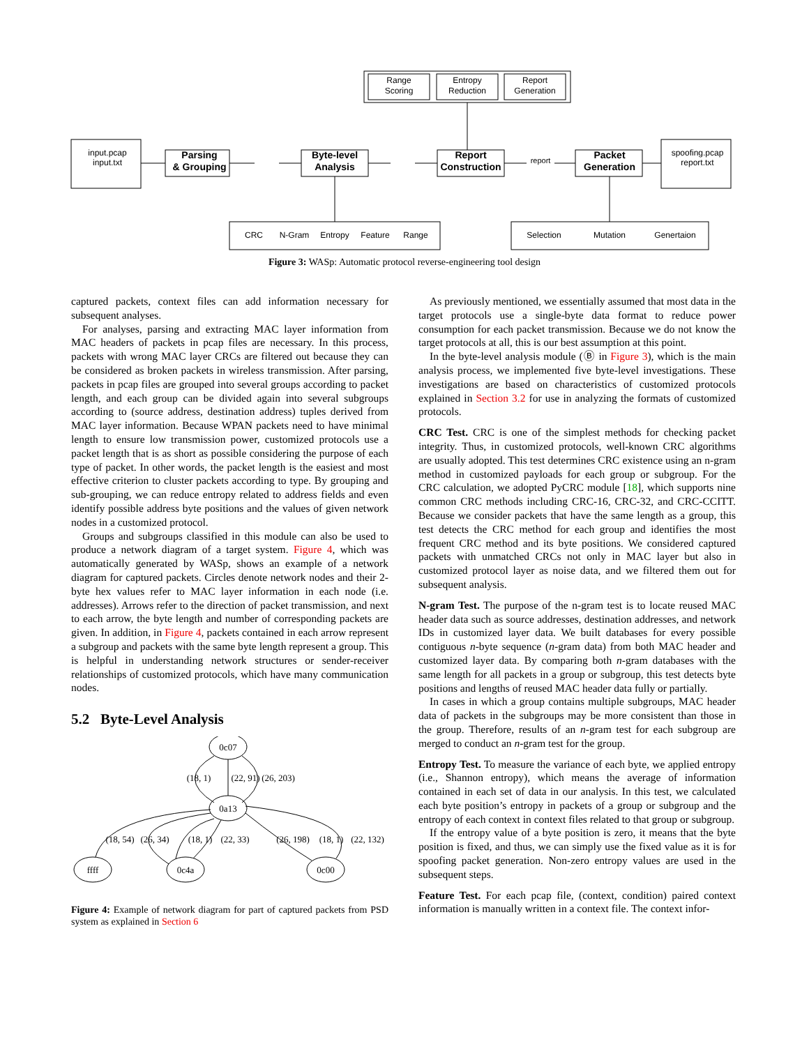Range
Scoring
Entropy
Reduction
Report
Generation
input.pcap
input.txt
Parsing
& Grouping
Byte-level
Analysis
Report
Construction
report
Packet
Generation
spoofing.pcap
report.txt
CRC
N-Gram
Entropy
Feature
Range
Selection
Mutation
Genertaion
Figure 3: WASp: Automatic protocol reverse-engineering tool design
captured packets, context files can add information necessary for subsequent analyses.
For analyses, parsing and extracting MAC layer information from MAC headers of packets in pcap files are necessary. In this process, packets with wrong MAC layer CRCs are filtered out because they can be considered as broken packets in wireless transmission. After parsing, packets in pcap files are grouped into several groups according to packet length, and each group can be divided again into several subgroups according to (source address, destination address) tuples derived from MAC layer information. Because WPAN packets need to have minimal length to ensure low transmission power, customized protocols use a packet length that is as short as possible considering the purpose of each type of packet. In other words, the packet length is the easiest and most effective criterion to cluster packets according to type. By grouping and sub-grouping, we can reduce entropy related to address fields and even identify possible address byte positions and the values of given network nodes in a customized protocol.
Groups and subgroups classified in this module can also be used to produce a network diagram of a target system. Figure 4, which was automatically generated by WASp, shows an example of a network diagram for captured packets. Circles denote network nodes and their 2-byte hex values refer to MAC layer information in each node (i.e. addresses). Arrows refer to the direction of packet transmission, and next to each arrow, the byte length and number of corresponding packets are given. In addition, in Figure 4, packets contained in each arrow represent a subgroup and packets with the same byte length represent a group. This is helpful in understanding network structures or sender-receiver relationships of customized protocols, which have many communication nodes.
5.2 Byte-Level Analysis
0c07
0a13
ffff
0c4a
0c00
(18, 1)
(22, 91)
(26, 203)
(18, 54)
(26, 34)
(18, 1)
(22, 33)
(26, 198)
(18, 1)
(22, 132)
Figure 4: Example of network diagram for part of captured packets from PSD system as explained in Section 6
As previously mentioned, we essentially assumed that most data in the target protocols use a single-byte data format to reduce power consumption for each packet transmission. Because we do not know the target protocols at all, this is our best assumption at this point.
In the byte-level analysis module (Ⓑ in Figure 3), which is the main analysis process, we implemented five byte-level investigations. These investigations are based on characteristics of customized protocols explained in Section 3.2 for use in analyzing the formats of customized protocols.
CRC Test. CRC is one of the simplest methods for checking packet integrity. Thus, in customized protocols, well-known CRC algorithms are usually adopted. This test determines CRC existence using an n-gram method in customized payloads for each group or subgroup. For the CRC calculation, we adopted PyCRC module [18], which supports nine common CRC methods including CRC-16, CRC-32, and CRC-CCITT. Because we consider packets that have the same length as a group, this test detects the CRC method for each group and identifies the most frequent CRC method and its byte positions. We considered captured packets with unmatched CRCs not only in MAC layer but also in customized protocol layer as noise data, and we filtered them out for subsequent analysis.
N-gram Test. The purpose of the n-gram test is to locate reused MAC header data such as source addresses, destination addresses, and network IDs in customized layer data. We built databases for every possible contiguous n-byte sequence (n-gram data) from both MAC header and customized layer data. By comparing both n-gram databases with the same length for all packets in a group or subgroup, this test detects byte positions and lengths of reused MAC header data fully or partially.
In cases in which a group contains multiple subgroups, MAC header data of packets in the subgroups may be more consistent than those in the group. Therefore, results of an n-gram test for each subgroup are merged to conduct an n-gram test for the group.
Entropy Test. To measure the variance of each byte, we applied entropy (i.e., Shannon entropy), which means the average of information contained in each set of data in our analysis. In this test, we calculated each byte position’s entropy in packets of a group or subgroup and the entropy of each context in context files related to that group or subgroup.
If the entropy value of a byte position is zero, it means that the byte position is fixed, and thus, we can simply use the fixed value as it is for spoofing packet generation. Non-zero entropy values are used in the subsequent steps.
Feature Test. For each pcap file, (context, condition) paired context information is manually written in a context file. The context infor-